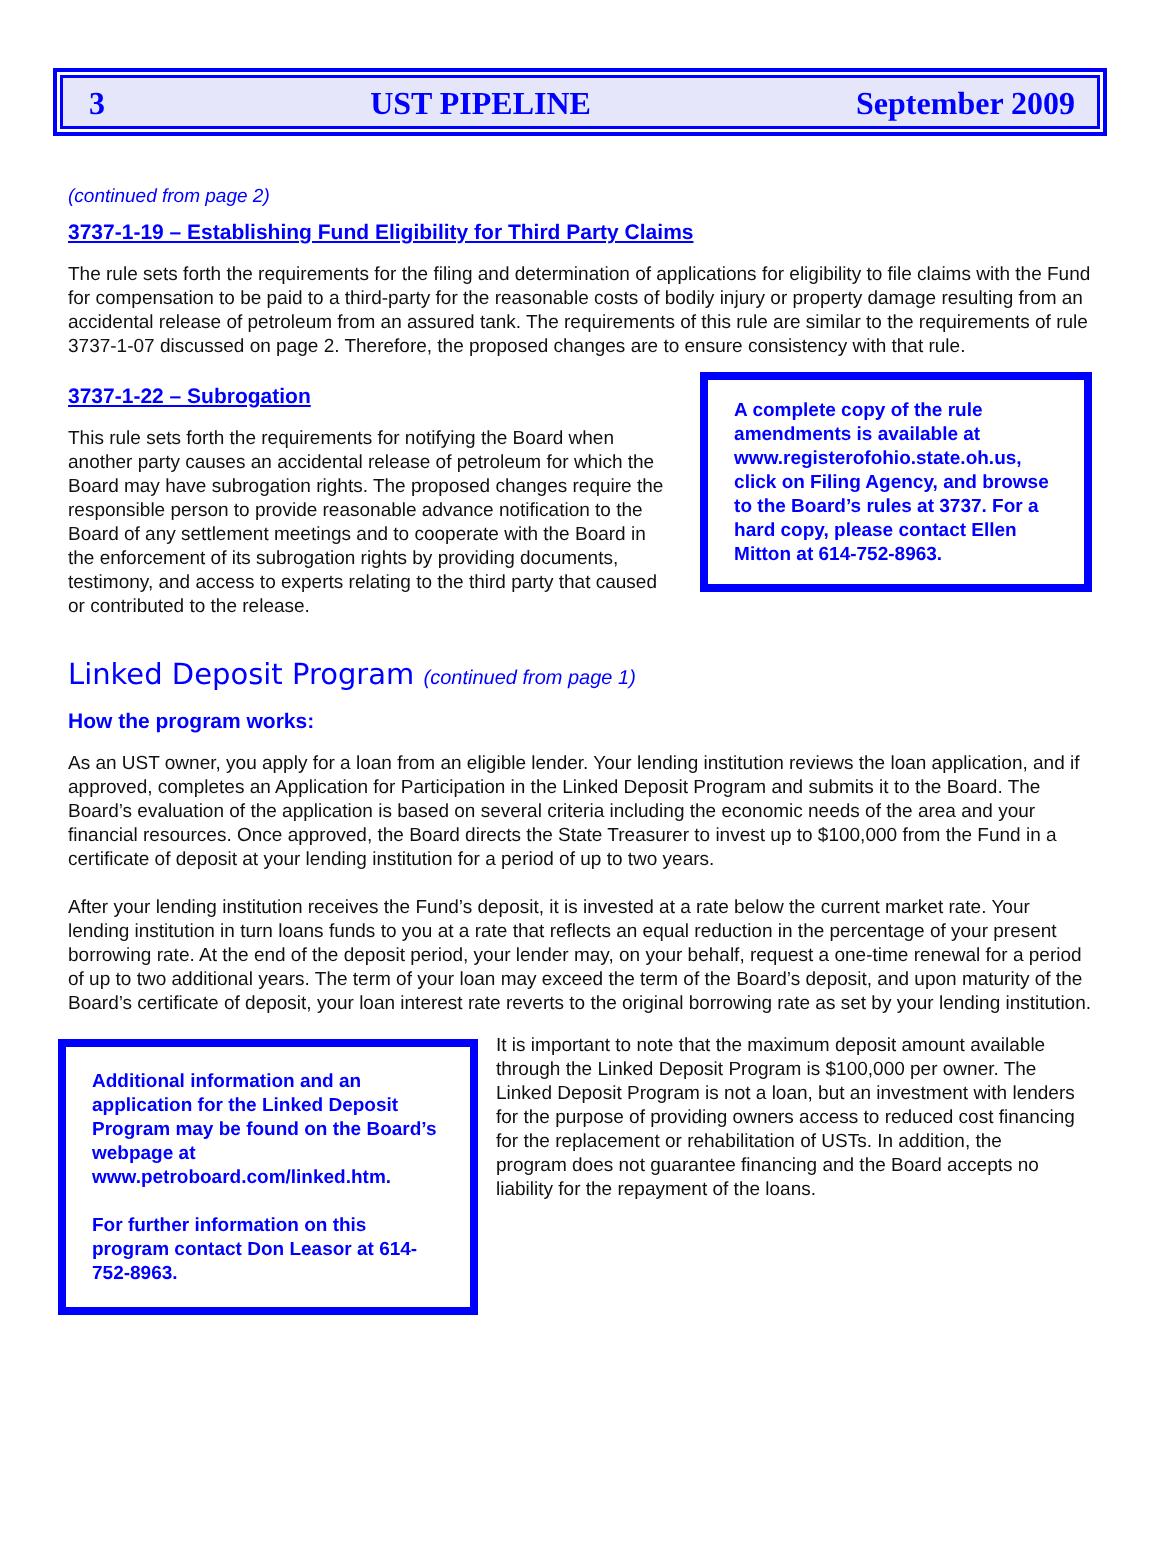3 UST PIPELINE September 2009
(continued from page 2)
3737-1-19 – Establishing Fund Eligibility for Third Party Claims
The rule sets forth the requirements for the filing and determination of applications for eligibility to file claims with the Fund for compensation to be paid to a third-party for the reasonable costs of bodily injury or property damage resulting from an accidental release of petroleum from an assured tank. The requirements of this rule are similar to the requirements of rule 3737-1-07 discussed on page 2. Therefore, the proposed changes are to ensure consistency with that rule.
3737-1-22 – Subrogation
This rule sets forth the requirements for notifying the Board when another party causes an accidental release of petroleum for which the Board may have subrogation rights. The proposed changes require the responsible person to provide reasonable advance notification to the Board of any settlement meetings and to cooperate with the Board in the enforcement of its subrogation rights by providing documents, testimony, and access to experts relating to the third party that caused or contributed to the release.
A complete copy of the rule amendments is available at www.registerofohio.state.oh.us, click on Filing Agency, and browse to the Board’s rules at 3737. For a hard copy, please contact Ellen Mitton at 614-752-8963.
Linked Deposit Program (continued from page 1)
How the program works:
As an UST owner, you apply for a loan from an eligible lender. Your lending institution reviews the loan application, and if approved, completes an Application for Participation in the Linked Deposit Program and submits it to the Board. The Board’s evaluation of the application is based on several criteria including the economic needs of the area and your financial resources. Once approved, the Board directs the State Treasurer to invest up to $100,000 from the Fund in a certificate of deposit at your lending institution for a period of up to two years.
After your lending institution receives the Fund’s deposit, it is invested at a rate below the current market rate. Your lending institution in turn loans funds to you at a rate that reflects an equal reduction in the percentage of your present borrowing rate. At the end of the deposit period, your lender may, on your behalf, request a one-time renewal for a period of up to two additional years. The term of your loan may exceed the term of the Board’s deposit, and upon maturity of the Board’s certificate of deposit, your loan interest rate reverts to the original borrowing rate as set by your lending institution.
Additional information and an application for the Linked Deposit Program may be found on the Board’s webpage at www.petroboard.com/linked.htm.
For further information on this program contact Don Leasor at 614-752-8963.
It is important to note that the maximum deposit amount available through the Linked Deposit Program is $100,000 per owner. The Linked Deposit Program is not a loan, but an investment with lenders for the purpose of providing owners access to reduced cost financing for the replacement or rehabilitation of USTs. In addition, the program does not guarantee financing and the Board accepts no liability for the repayment of the loans.